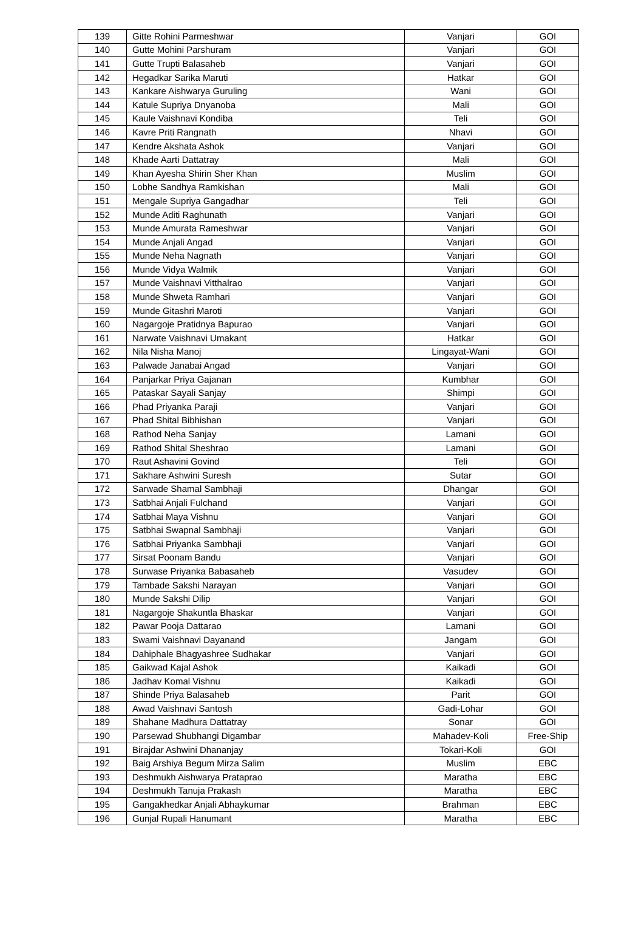| 139 | Gitte Rohini Parmeshwar | Vanjari | GOI |
| 140 | Gutte Mohini Parshuram | Vanjari | GOI |
| 141 | Gutte Trupti Balasaheb | Vanjari | GOI |
| 142 | Hegadkar Sarika Maruti | Hatkar | GOI |
| 143 | Kankare Aishwarya Guruling | Wani | GOI |
| 144 | Katule Supriya Dnyanoba | Mali | GOI |
| 145 | Kaule Vaishnavi Kondiba | Teli | GOI |
| 146 | Kavre Priti Rangnath | Nhavi | GOI |
| 147 | Kendre Akshata Ashok | Vanjari | GOI |
| 148 | Khade Aarti Dattatray | Mali | GOI |
| 149 | Khan Ayesha Shirin Sher Khan | Muslim | GOI |
| 150 | Lobhe Sandhya Ramkishan | Mali | GOI |
| 151 | Mengale Supriya Gangadhar | Teli | GOI |
| 152 | Munde Aditi Raghunath | Vanjari | GOI |
| 153 | Munde Amurata Rameshwar | Vanjari | GOI |
| 154 | Munde Anjali Angad | Vanjari | GOI |
| 155 | Munde Neha Nagnath | Vanjari | GOI |
| 156 | Munde Vidya Walmik | Vanjari | GOI |
| 157 | Munde Vaishnavi Vitthalrao | Vanjari | GOI |
| 158 | Munde Shweta Ramhari | Vanjari | GOI |
| 159 | Munde Gitashri Maroti | Vanjari | GOI |
| 160 | Nagargoje Pratidnya Bapurao | Vanjari | GOI |
| 161 | Narwate Vaishnavi Umakant | Hatkar | GOI |
| 162 | Nila Nisha Manoj | Lingayat-Wani | GOI |
| 163 | Palwade Janabai Angad | Vanjari | GOI |
| 164 | Panjarkar Priya Gajanan | Kumbhar | GOI |
| 165 | Pataskar Sayali Sanjay | Shimpi | GOI |
| 166 | Phad Priyanka Paraji | Vanjari | GOI |
| 167 | Phad Shital Bibhishan | Vanjari | GOI |
| 168 | Rathod Neha Sanjay | Lamani | GOI |
| 169 | Rathod Shital Sheshrao | Lamani | GOI |
| 170 | Raut Ashavini Govind | Teli | GOI |
| 171 | Sakhare Ashwini Suresh | Sutar | GOI |
| 172 | Sarwade Shamal Sambhaji | Dhangar | GOI |
| 173 | Satbhai Anjali Fulchand | Vanjari | GOI |
| 174 | Satbhai Maya Vishnu | Vanjari | GOI |
| 175 | Satbhai Swapnal Sambhaji | Vanjari | GOI |
| 176 | Satbhai Priyanka Sambhaji | Vanjari | GOI |
| 177 | Sirsat Poonam Bandu | Vanjari | GOI |
| 178 | Surwase Priyanka Babasaheb | Vasudev | GOI |
| 179 | Tambade Sakshi Narayan | Vanjari | GOI |
| 180 | Munde Sakshi Dilip | Vanjari | GOI |
| 181 | Nagargoje Shakuntla Bhaskar | Vanjari | GOI |
| 182 | Pawar Pooja Dattarao | Lamani | GOI |
| 183 | Swami Vaishnavi Dayanand | Jangam | GOI |
| 184 | Dahiphale Bhagyashree Sudhakar | Vanjari | GOI |
| 185 | Gaikwad Kajal Ashok | Kaikadi | GOI |
| 186 | Jadhav Komal Vishnu | Kaikadi | GOI |
| 187 | Shinde Priya Balasaheb | Parit | GOI |
| 188 | Awad Vaishnavi Santosh | Gadi-Lohar | GOI |
| 189 | Shahane Madhura Dattatray | Sonar | GOI |
| 190 | Parsewad Shubhangi Digambar | Mahadev-Koli | Free-Ship |
| 191 | Birajdar Ashwini Dhananjay | Tokari-Koli | GOI |
| 192 | Baig Arshiya Begum Mirza Salim | Muslim | EBC |
| 193 | Deshmukh Aishwarya Prataprao | Maratha | EBC |
| 194 | Deshmukh Tanuja Prakash | Maratha | EBC |
| 195 | Gangakhedkar Anjali Abhaykumar | Brahman | EBC |
| 196 | Gunjal Rupali Hanumant | Maratha | EBC |